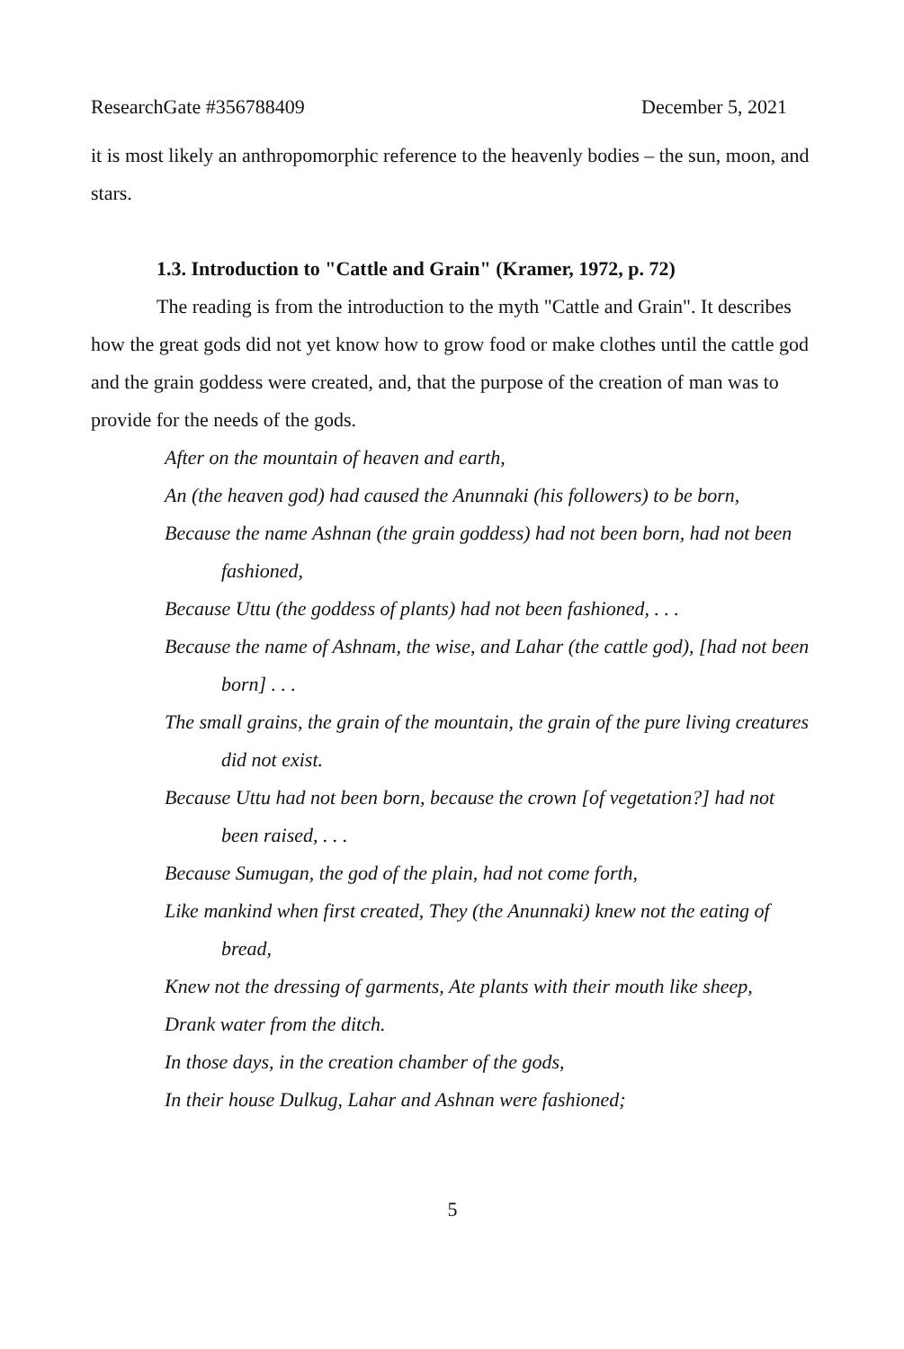ResearchGate #356788409 December 5, 2021
it is most likely an anthropomorphic reference to the heavenly bodies – the sun, moon, and stars.
1.3. Introduction to "Cattle and Grain" (Kramer, 1972, p. 72)
The reading is from the introduction to the myth "Cattle and Grain". It describes how the great gods did not yet know how to grow food or make clothes until the cattle god and the grain goddess were created, and, that the purpose of the creation of man was to provide for the needs of the gods.
After on the mountain of heaven and earth,
An (the heaven god) had caused the Anunnaki (his followers) to be born,
Because the name Ashnan (the grain goddess) had not been born, had not been fashioned,
Because Uttu (the goddess of plants) had not been fashioned, . . .
Because the name of Ashnam, the wise, and Lahar (the cattle god), [had not been born] . . .
The small grains, the grain of the mountain, the grain of the pure living creatures did not exist.
Because Uttu had not been born, because the crown [of vegetation?] had not been raised, . . .
Because Sumugan, the god of the plain, had not come forth,
Like mankind when first created, They (the Anunnaki) knew not the eating of bread,
Knew not the dressing of garments, Ate plants with their mouth like sheep,
Drank water from the ditch.
In those days, in the creation chamber of the gods,
In their house Dulkug, Lahar and Ashnan were fashioned;
5